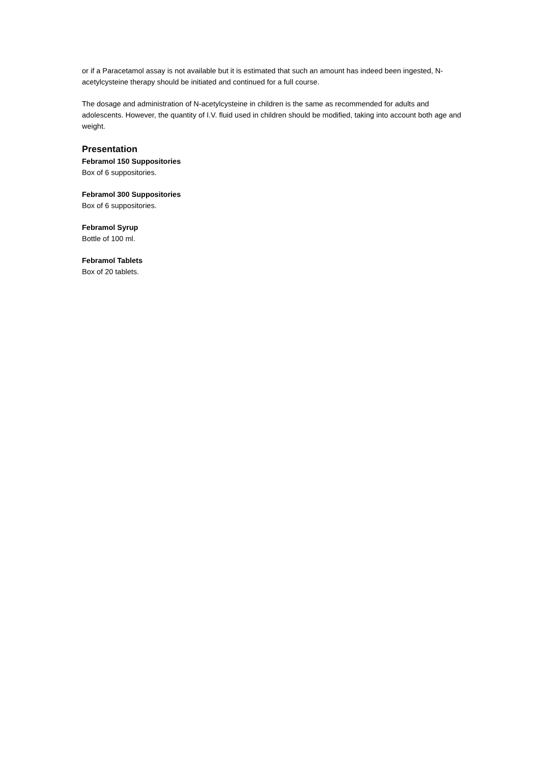or if a Paracetamol assay is not available but it is estimated that such an amount has indeed been ingested, N-acetylcysteine therapy should be initiated and continued for a full course.
The dosage and administration of N-acetylcysteine in children is the same as recommended for adults and adolescents. However, the quantity of I.V. fluid used in children should be modified, taking into account both age and weight.
Presentation
Febramol 150 Suppositories
Box of 6 suppositories.
Febramol 300 Suppositories
Box of 6 suppositories.
Febramol Syrup
Bottle of 100 ml.
Febramol Tablets
Box of 20 tablets.